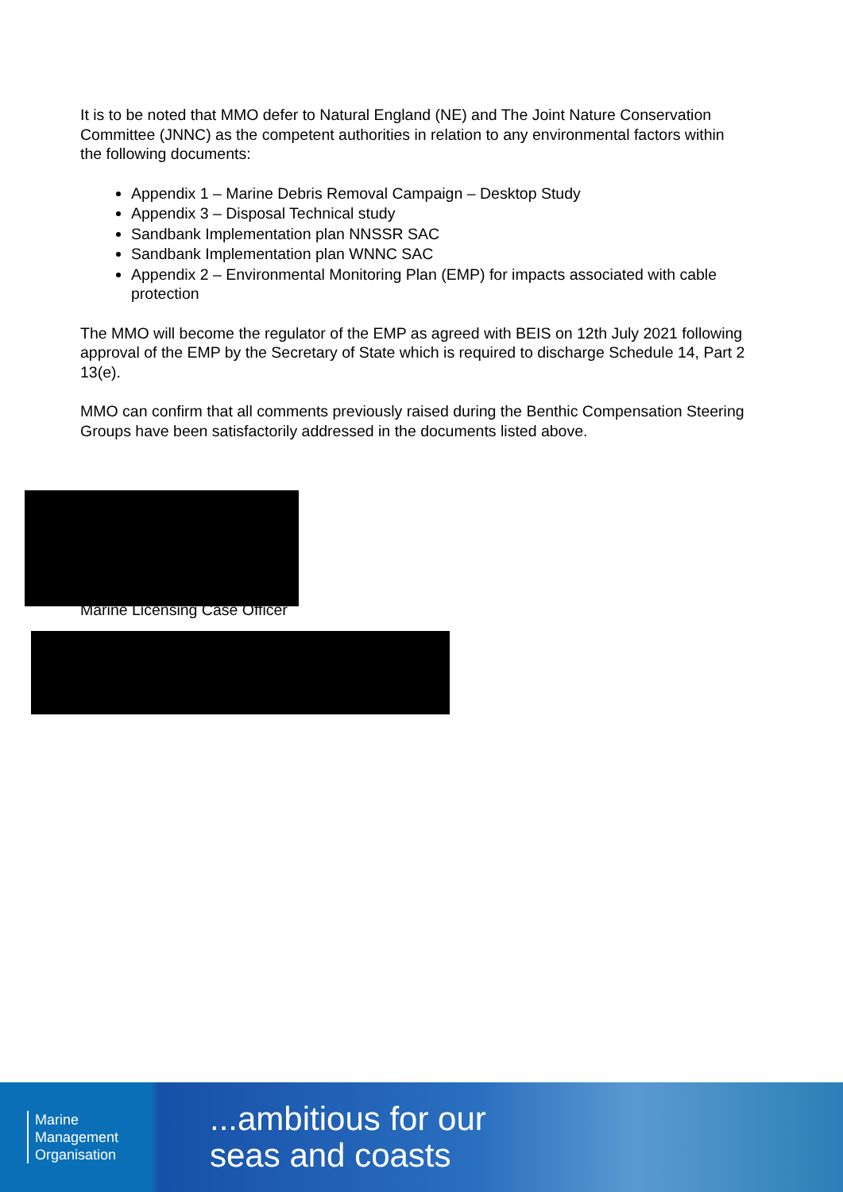It is to be noted that MMO defer to Natural England (NE) and The Joint Nature Conservation Committee (JNNC) as the competent authorities in relation to any environmental factors within the following documents:
Appendix 1 – Marine Debris Removal Campaign – Desktop Study
Appendix 3 – Disposal Technical study
Sandbank Implementation plan NNSSR SAC
Sandbank Implementation plan WNNC SAC
Appendix 2 – Environmental Monitoring Plan (EMP) for impacts associated with cable protection
The MMO will become the regulator of the EMP as agreed with BEIS on 12th July 2021 following approval of the EMP by the Secretary of State which is required to discharge Schedule 14, Part 2 13(e).
MMO can confirm that all comments previously raised during the Benthic Compensation Steering Groups have been satisfactorily addressed in the documents listed above.
Marine Licensing Case Officer
Marine
Management
Organisation
...ambitious for our
seas and coasts